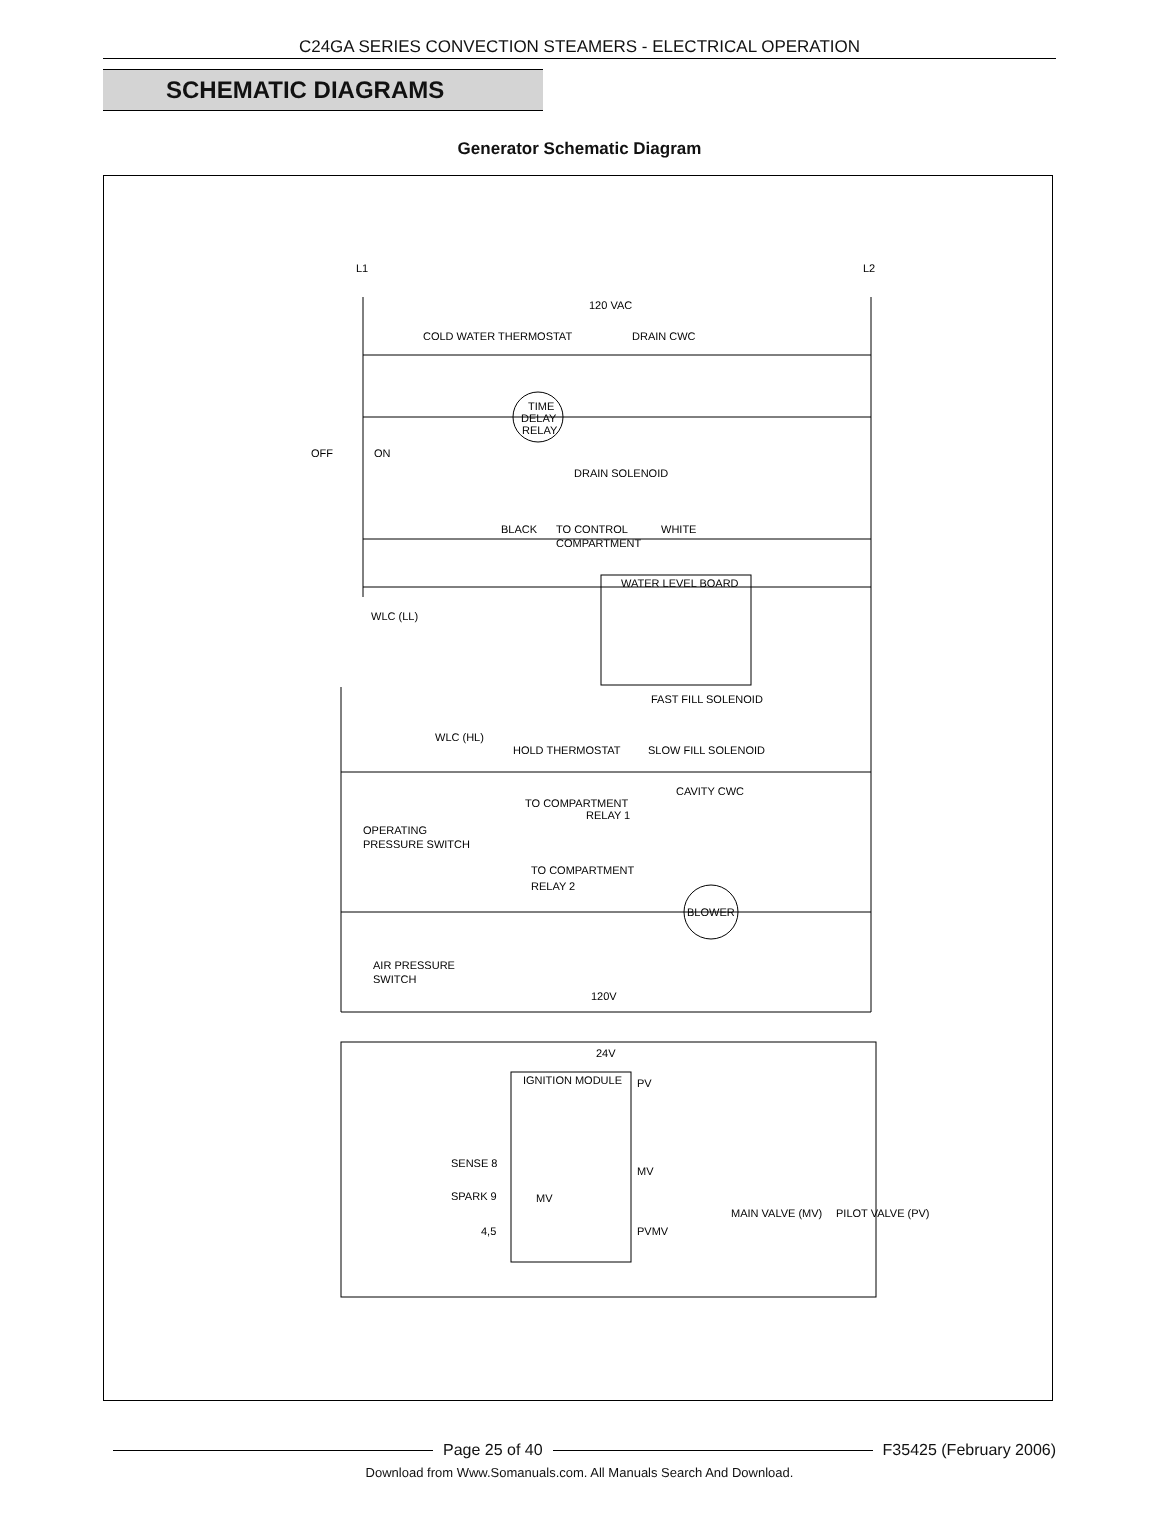C24GA SERIES CONVECTION STEAMERS - ELECTRICAL OPERATION
SCHEMATIC DIAGRAMS
Generator Schematic Diagram
L1
L2
120 VAC
COLD WATER THERMOSTAT
DRAIN CWC
TIME
DELAY
RELAY
OFF
ON
DRAIN SOLENOID
BLACK
TO CONTROL
COMPARTMENT
WHITE
WATER LEVEL BOARD
WLC (LL)
FAST FILL SOLENOID
WLC (HL)
HOLD THERMOSTAT
SLOW FILL SOLENOID
CAVITY CWC
TO COMPARTMENT
RELAY 1
OPERATING
PRESSURE SWITCH
TO COMPARTMENT
RELAY 2
BLOWER
AIR PRESSURE
SWITCH
120V
24V
IGNITION MODULE
PV
SENSE 8
MV
SPARK 9
MV
4,5
PVMV
MAIN VALVE (MV)
PILOT VALVE (PV)
Page 25 of 40 F35425 (February 2006)
Download from Www.Somanuals.com. All Manuals Search And Download.